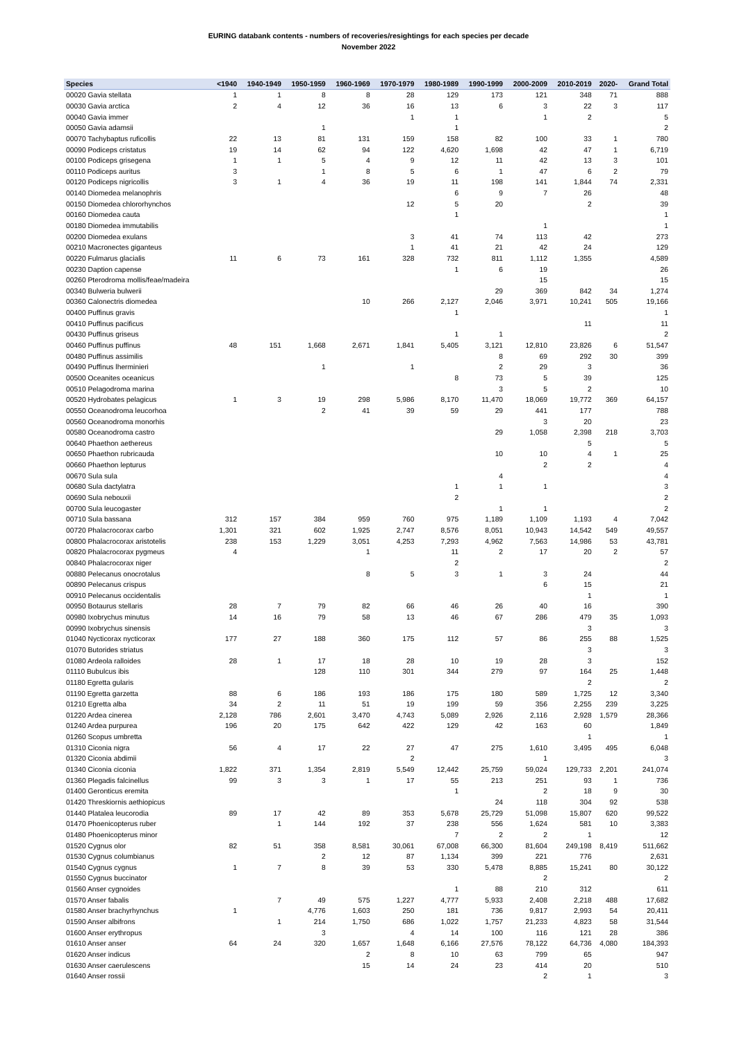EURING databank contents - numbers of recoveries/resightings for each species per decade
November 2022
| Species | <1940 | 1940-1949 | 1950-1959 | 1960-1969 | 1970-1979 | 1980-1989 | 1990-1999 | 2000-2009 | 2010-2019 | 2020- | Grand Total |
| --- | --- | --- | --- | --- | --- | --- | --- | --- | --- | --- | --- |
| 00020 Gavia stellata | 1 | 1 | 8 | 8 | 28 | 129 | 173 | 121 | 348 | 71 | 888 |
| 00030 Gavia arctica | 2 | 4 | 12 | 36 | 16 | 13 | 6 | 3 | 22 | 3 | 117 |
| 00040 Gavia immer | | | | | 1 | 1 | | 1 | 2 | | 5 |
| 00050 Gavia adamsii | | | 1 | | | 1 | | | | | 2 |
| 00070 Tachybaptus ruficollis | 22 | 13 | 81 | 131 | 159 | 158 | 82 | 100 | 33 | 1 | 780 |
| 00090 Podiceps cristatus | 19 | 14 | 62 | 94 | 122 | 4,620 | 1,698 | 42 | 47 | 1 | 6,719 |
| 00100 Podiceps grisegena | 1 | 1 | 5 | 4 | 9 | 12 | 11 | 42 | 13 | 3 | 101 |
| 00110 Podiceps auritus | 3 | | 1 | 8 | 5 | 6 | 1 | 47 | 6 | 2 | 79 |
| 00120 Podiceps nigricollis | 3 | 1 | 4 | 36 | 19 | 11 | 198 | 141 | 1,844 | 74 | 2,331 |
| 00140 Diomedea melanophris | | | | | | 6 | 9 | 7 | 26 | | 48 |
| 00150 Diomedea chlororhynchos | | | | | 12 | 5 | 20 | | 2 | | 39 |
| 00160 Diomedea cauta | | | | | | 1 | | | | | 1 |
| 00180 Diomedea immutabilis | | | | | | | | 1 | | | 1 |
| 00200 Diomedea exulans | | | | | 3 | 41 | 74 | 113 | 42 | | 273 |
| 00210 Macronectes giganteus | | | | | 1 | 41 | 21 | 42 | 24 | | 129 |
| 00220 Fulmarus glacialis | 11 | 6 | 73 | 161 | 328 | 732 | 811 | 1,112 | 1,355 | | 4,589 |
| 00230 Daption capense | | | | | | 1 | 6 | 19 | | | 26 |
| 00260 Pterodroma mollis/feae/madeira | | | | | | | | 15 | | | 15 |
| 00340 Bulweria bulwerii | | | | | | | 29 | 369 | 842 | 34 | 1,274 |
| 00360 Calonectris diomedea | | | | 10 | 266 | 2,127 | 2,046 | 3,971 | 10,241 | 505 | 19,166 |
| 00400 Puffinus gravis | | | | | | 1 | | | | | 1 |
| 00410 Puffinus pacificus | | | | | | | | | 11 | | 11 |
| 00430 Puffinus griseus | | | | | | 1 | 1 | | | | 2 |
| 00460 Puffinus puffinus | 48 | 151 | 1,668 | 2,671 | 1,841 | 5,405 | 3,121 | 12,810 | 23,826 | 6 | 51,547 |
| 00480 Puffinus assimilis | | | | | | | 8 | 69 | 292 | 30 | 399 |
| 00490 Puffinus lherminieri | | | 1 | | 1 | | 2 | 29 | 3 | | 36 |
| 00500 Oceanites oceanicus | | | | | | 8 | 73 | 5 | 39 | | 125 |
| 00510 Pelagodroma marina | | | | | | | 3 | 5 | 2 | | 10 |
| 00520 Hydrobates pelagicus | 1 | 3 | 19 | 298 | 5,986 | 8,170 | 11,470 | 18,069 | 19,772 | 369 | 64,157 |
| 00550 Oceanodroma leucorhoa | | | 2 | 41 | 39 | 59 | 29 | 441 | 177 | | 788 |
| 00560 Oceanodroma monorhis | | | | | | | | 3 | 20 | | 23 |
| 00580 Oceanodroma castro | | | | | | | 29 | 1,058 | 2,398 | 218 | 3,703 |
| 00640 Phaethon aethereus | | | | | | | | | 5 | | 5 |
| 00650 Phaethon rubricauda | | | | | | | 10 | 10 | 4 | 1 | 25 |
| 00660 Phaethon lepturus | | | | | | | | 2 | 2 | | 4 |
| 00670 Sula sula | | | | | | | 4 | | | | 4 |
| 00680 Sula dactylatra | | | | | | 1 | 1 | 1 | | | 3 |
| 00690 Sula nebouxii | | | | | | 2 | | | | | 2 |
| 00700 Sula leucogaster | | | | | | | 1 | 1 | | | 2 |
| 00710 Sula bassana | 312 | 157 | 384 | 959 | 760 | 975 | 1,189 | 1,109 | 1,193 | 4 | 7,042 |
| 00720 Phalacrocorax carbo | 1,301 | 321 | 602 | 1,925 | 2,747 | 8,576 | 8,051 | 10,943 | 14,542 | 549 | 49,557 |
| 00800 Phalacrocorax aristotelis | 238 | 153 | 1,229 | 3,051 | 4,253 | 7,293 | 4,962 | 7,563 | 14,986 | 53 | 43,781 |
| 00820 Phalacrocorax pygmeus | 4 | | | 1 | | 11 | 2 | 17 | 20 | 2 | 57 |
| 00840 Phalacrocorax niger | | | | | | 2 | | | | | 2 |
| 00880 Pelecanus onocrotalus | | | | 8 | 5 | 3 | 1 | 3 | 24 | | 44 |
| 00890 Pelecanus crispus | | | | | | | | 6 | 15 | | 21 |
| 00910 Pelecanus occidentalis | | | | | | | | | 1 | | 1 |
| 00950 Botaurus stellaris | 28 | 7 | 79 | 82 | 66 | 46 | 26 | 40 | 16 | | 390 |
| 00980 Ixobrychus minutus | 14 | 16 | 79 | 58 | 13 | 46 | 67 | 286 | 479 | 35 | 1,093 |
| 00990 Ixobrychus sinensis | | | | | | | | | 3 | | 3 |
| 01040 Nycticorax nycticorax | 177 | 27 | 188 | 360 | 175 | 112 | 57 | 86 | 255 | 88 | 1,525 |
| 01070 Butorides striatus | | | | | | | | | 3 | | 3 |
| 01080 Ardeola ralloides | 28 | 1 | 17 | 18 | 28 | 10 | 19 | 28 | 3 | | 152 |
| 01110 Bubulcus ibis | | | 128 | 110 | 301 | 344 | 279 | 97 | 164 | 25 | 1,448 |
| 01180 Egretta gularis | | | | | | | | | 2 | | 2 |
| 01190 Egretta garzetta | 88 | 6 | 186 | 193 | 186 | 175 | 180 | 589 | 1,725 | 12 | 3,340 |
| 01210 Egretta alba | 34 | 2 | 11 | 51 | 19 | 199 | 59 | 356 | 2,255 | 239 | 3,225 |
| 01220 Ardea cinerea | 2,128 | 786 | 2,601 | 3,470 | 4,743 | 5,089 | 2,926 | 2,116 | 2,928 | 1,579 | 28,366 |
| 01240 Ardea purpurea | 196 | 20 | 175 | 642 | 422 | 129 | 42 | 163 | 60 | | 1,849 |
| 01260 Scopus umbretta | | | | | | | | | 1 | | 1 |
| 01310 Ciconia nigra | 56 | 4 | 17 | 22 | 27 | 47 | 275 | 1,610 | 3,495 | 495 | 6,048 |
| 01320 Ciconia abdimii | | | | | 2 | | | 1 | | | 3 |
| 01340 Ciconia ciconia | 1,822 | 371 | 1,354 | 2,819 | 5,549 | 12,442 | 25,759 | 59,024 | 129,733 | 2,201 | 241,074 |
| 01360 Plegadis falcinellus | 99 | 3 | 3 | 1 | 17 | 55 | 213 | 251 | 93 | 1 | 736 |
| 01400 Geronticus eremita | | | | | | 1 | | 2 | 18 | 9 | 30 |
| 01420 Threskiornis aethiopicus | | | | | | | 24 | 118 | 304 | 92 | 538 |
| 01440 Platalea leucorodia | 89 | 17 | 42 | 89 | 353 | 5,678 | 25,729 | 51,098 | 15,807 | 620 | 99,522 |
| 01470 Phoenicopterus ruber | | 1 | 144 | 192 | 37 | 238 | 556 | 1,624 | 581 | 10 | 3,383 |
| 01480 Phoenicopterus minor | | | | | | 7 | 2 | 2 | 1 | | 12 |
| 01520 Cygnus olor | 82 | 51 | 358 | 8,581 | 30,061 | 67,008 | 66,300 | 81,604 | 249,198 | 8,419 | 511,662 |
| 01530 Cygnus columbianus | | | 2 | 12 | 87 | 1,134 | 399 | 221 | 776 | | 2,631 |
| 01540 Cygnus cygnus | 1 | 7 | 8 | 39 | 53 | 330 | 5,478 | 8,885 | 15,241 | 80 | 30,122 |
| 01550 Cygnus buccinator | | | | | | | | 2 | | | 2 |
| 01560 Anser cygnoides | | | | | | 1 | 88 | 210 | 312 | | 611 |
| 01570 Anser fabalis | | 7 | 49 | 575 | 1,227 | 4,777 | 5,933 | 2,408 | 2,218 | 488 | 17,682 |
| 01580 Anser brachyrhynchus | 1 | | 4,776 | 1,603 | 250 | 181 | 736 | 9,817 | 2,993 | 54 | 20,411 |
| 01590 Anser albifrons | | 1 | 214 | 1,750 | 686 | 1,022 | 1,757 | 21,233 | 4,823 | 58 | 31,544 |
| 01600 Anser erythropus | | | 3 | | 4 | 14 | 100 | 116 | 121 | 28 | 386 |
| 01610 Anser anser | 64 | 24 | 320 | 1,657 | 1,648 | 6,166 | 27,576 | 78,122 | 64,736 | 4,080 | 184,393 |
| 01620 Anser indicus | | | | 2 | 8 | 10 | 63 | 799 | 65 | | 947 |
| 01630 Anser caerulescens | | | | 15 | 14 | 24 | 23 | 414 | 20 | | 510 |
| 01640 Anser rossii | | | | | | | | 2 | 1 | | 3 |